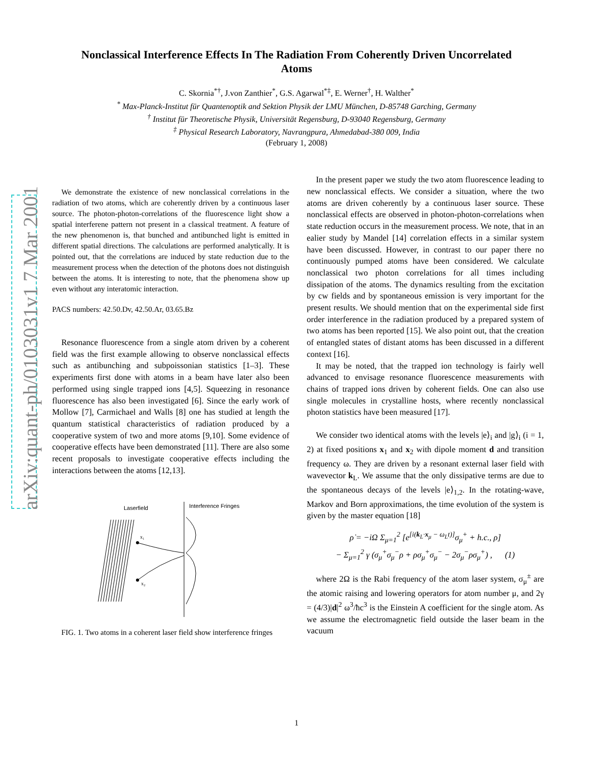arXiv:quant-ph/0103031v1 7 Mar 2001
Nonclassical Interference Effects In The Radiation From Coherently Driven Uncorrelated Atoms
C. Skornia<sup>*†</sup>, J.von Zanthier<sup>*</sup>, G.S. Agarwal<sup>*‡</sup>, E. Werner<sup>†</sup>, H. Walther<sup>*</sup>
<sup>*</sup> Max-Planck-Institut für Quantenoptik and Sektion Physik der LMU München, D-85748 Garching, Germany
<sup>†</sup> Institut für Theoretische Physik, Universität Regensburg, D-93040 Regensburg, Germany
<sup>‡</sup> Physical Research Laboratory, Navrangpura, Ahmedabad-380 009, India
(February 1, 2008)
We demonstrate the existence of new nonclassical correlations in the radiation of two atoms, which are coherently driven by a continuous laser source. The photon-photon-correlations of the fluorescence light show a spatial interferene pattern not present in a classical treatment. A feature of the new phenomenon is, that bunched and antibunched light is emitted in different spatial directions. The calculations are performed analytically. It is pointed out, that the correlations are induced by state reduction due to the measurement process when the detection of the photons does not distinguish between the atoms. It is interesting to note, that the phenomena show up even without any interatomic interaction.
PACS numbers: 42.50.Dv, 42.50.Ar, 03.65.Bz
Resonance fluorescence from a single atom driven by a coherent field was the first example allowing to observe nonclassical effects such as antibunching and subpoissonian statistics [1–3]. These experiments first done with atoms in a beam have later also been performed using single trapped ions [4,5]. Squeezing in resonance fluorescence has also been investigated [6]. Since the early work of Mollow [7], Carmichael and Walls [8] one has studied at length the quantum statistical characteristics of radiation produced by a cooperative system of two and more atoms [9,10]. Some evidence of cooperative effects have been demonstrated [11]. There are also some recent proposals to investigate cooperative effects including the interactions between the atoms [12,13].
Laserfield
Interference Fringes
x₁
x₂
FIG. 1. Two atoms in a coherent laser field show interference fringes
In the present paper we study the two atom fluorescence leading to new nonclassical effects. We consider a situation, where the two atoms are driven coherently by a continuous laser source. These nonclassical effects are observed in photon-photon-correlations when state reduction occurs in the measurement process. We note, that in an ealier study by Mandel [14] correlation effects in a similar system have been discussed. However, in contrast to our paper there no continuously pumped atoms have been considered. We calculate nonclassical two photon correlations for all times including dissipation of the atoms. The dynamics resulting from the excitation by cw fields and by spontaneous emission is very important for the present results. We should mention that on the experimental side first order interference in the radiation produced by a prepared system of two atoms has been reported [15]. We also point out, that the creation of entangled states of distant atoms has been discussed in a different context [16].
It may be noted, that the trapped ion technology is fairly well advanced to envisage resonance fluorescence measurements with chains of trapped ions driven by coherent fields. One can also use single molecules in crystalline hosts, where recently nonclassical photon statistics have been measured [17].
We consider two identical atoms with the levels |e⟩<sub>i</sub> and |g⟩<sub>i</sub> (i = 1, 2) at fixed positions x<sub>1</sub> and x<sub>2</sub> with dipole moment d and transition frequency ω. They are driven by a resonant external laser field with wavevector k<sub>L</sub>. We assume that the only dissipative terms are due to the spontaneous decays of the levels |e⟩<sub>1,2</sub>. In the rotating-wave, Markov and Born approximations, the time evolution of the system is given by the master equation [18]
ρ̇ = −iΩ Σ<sub>μ=1</sub><sup>2</sup> [e<sup>[i(k<sub>L</sub>·x<sub>μ</sub> − ω<sub>L</sub>t)]</sup>σ<sub>μ</sub><sup>+</sup> + h.c., ρ]
− Σ<sub>μ=1</sub><sup>2</sup> γ (σ<sub>μ</sub><sup>+</sup>σ<sub>μ</sub><sup>−</sup>ρ + ρσ<sub>μ</sub><sup>+</sup>σ<sub>μ</sub><sup>−</sup> − 2σ<sub>μ</sub><sup>−</sup>ρσ<sub>μ</sub><sup>+</sup>) , (1)
where 2Ω is the Rabi frequency of the atom laser system, σ<sub>μ</sub><sup>±</sup> are the atomic raising and lowering operators for atom number μ, and 2γ = (4/3)|d|<sup>2</sup> ω<sup>3</sup>/ħc<sup>3</sup> is the Einstein A coefficient for the single atom. As we assume the electromagnetic field outside the laser beam in the vacuum
1